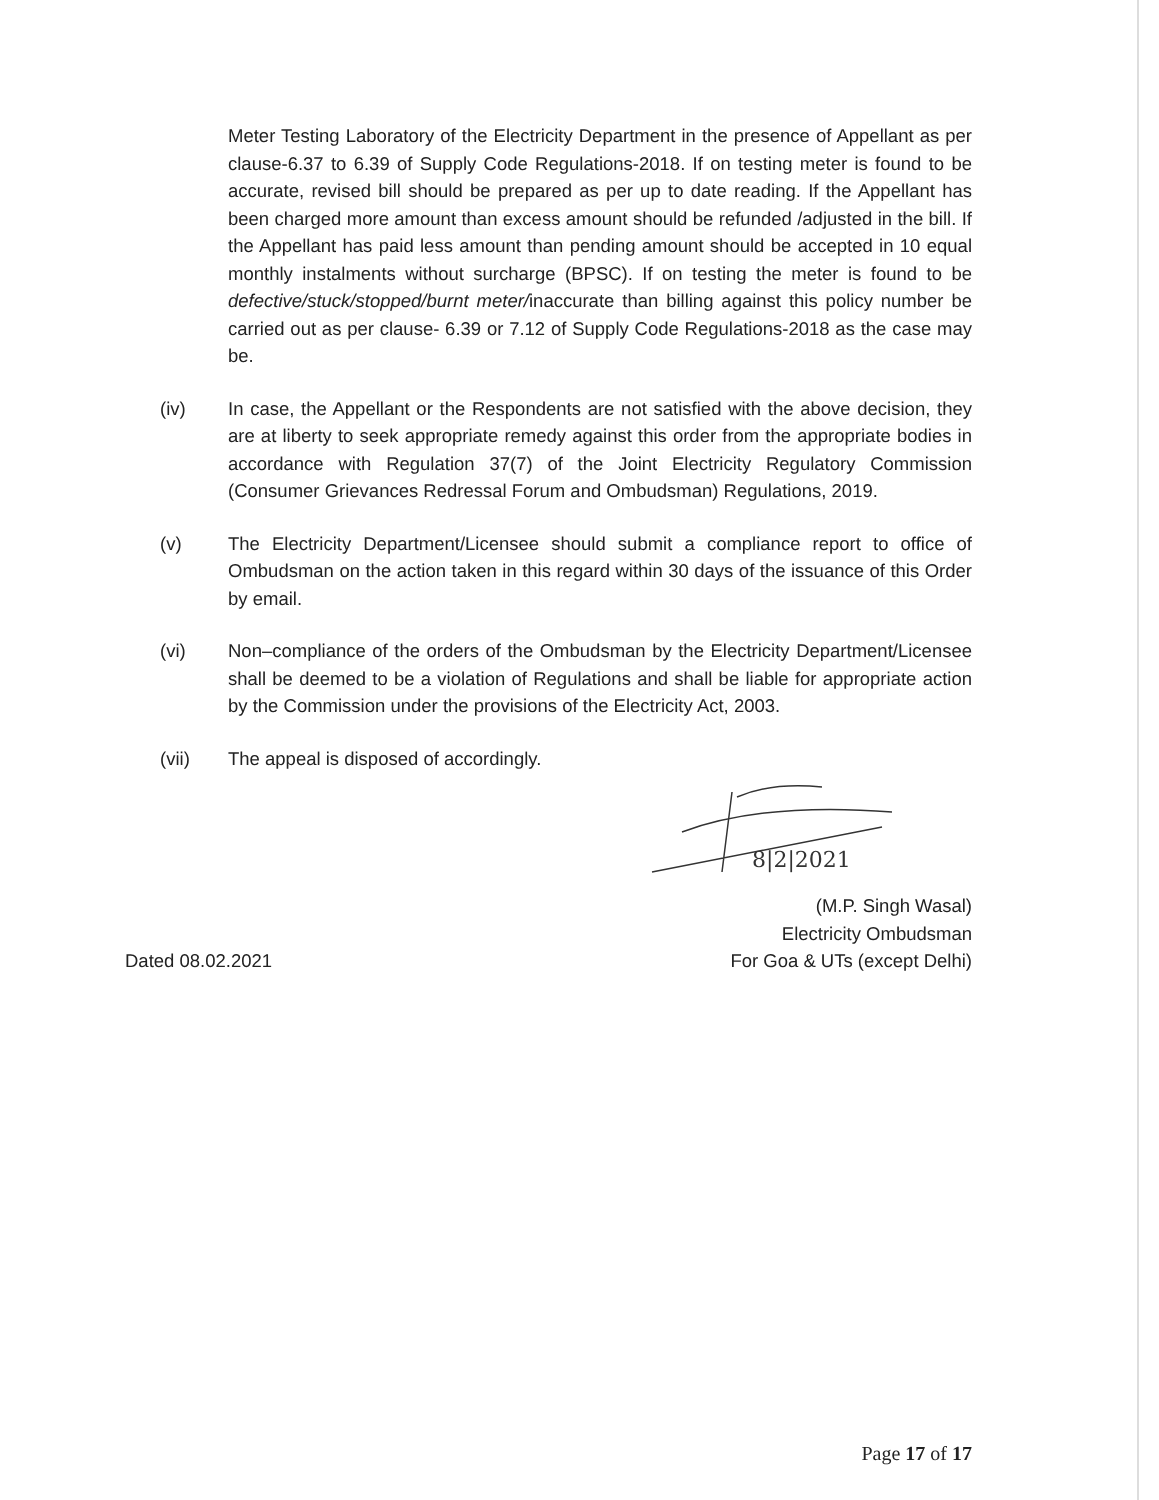Meter Testing Laboratory of the Electricity Department in the presence of Appellant as per clause-6.37 to 6.39 of Supply Code Regulations-2018. If on testing meter is found to be accurate, revised bill should be prepared as per up to date reading. If the Appellant has been charged more amount than excess amount should be refunded /adjusted in the bill. If the Appellant has paid less amount than pending amount should be accepted in 10 equal monthly instalments without surcharge (BPSC). If on testing the meter is found to be defective/stuck/stopped/burnt meter/inaccurate than billing against this policy number be carried out as per clause- 6.39 or 7.12 of Supply Code Regulations-2018 as the case may be.
(iv) In case, the Appellant or the Respondents are not satisfied with the above decision, they are at liberty to seek appropriate remedy against this order from the appropriate bodies in accordance with Regulation 37(7) of the Joint Electricity Regulatory Commission (Consumer Grievances Redressal Forum and Ombudsman) Regulations, 2019.
(v) The Electricity Department/Licensee should submit a compliance report to office of Ombudsman on the action taken in this regard within 30 days of the issuance of this Order by email.
(vi) Non–compliance of the orders of the Ombudsman by the Electricity Department/Licensee shall be deemed to be a violation of Regulations and shall be liable for appropriate action by the Commission under the provisions of the Electricity Act, 2003.
(vii) The appeal is disposed of accordingly.
8|2|2021
Dated 08.02.2021
(M.P. Singh Wasal)
Electricity Ombudsman
For Goa & UTs (except Delhi)
Page 17 of 17